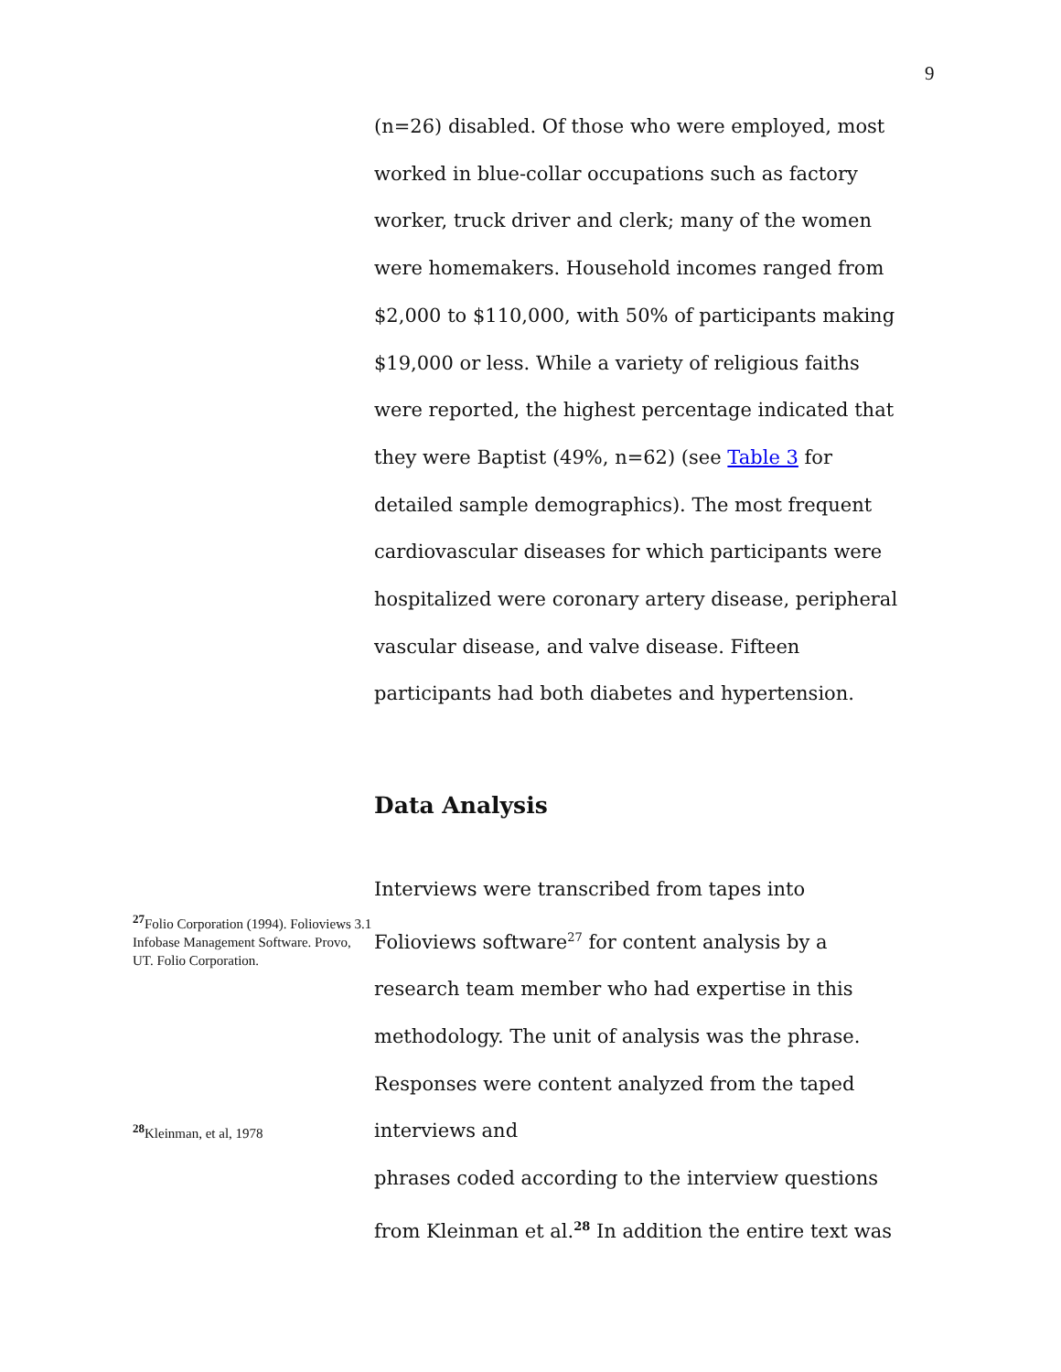9
(n=26) disabled. Of those who were employed, most worked in blue-collar occupations such as factory worker, truck driver and clerk; many of the women were homemakers. Household incomes ranged from $2,000 to $110,000, with 50% of participants making $19,000 or less. While a variety of religious faiths were reported, the highest percentage indicated that they were Baptist (49%, n=62) (see Table 3 for detailed sample demographics). The most frequent cardiovascular diseases for which participants were hospitalized were coronary artery disease, peripheral vascular disease, and valve disease. Fifteen participants had both diabetes and hypertension.
Data Analysis
<sup>27</sup> Folio Corporation (1994). Folioviews 3.1 Infobase Management Software. Provo, UT. Folio Corporation.
<sup>28</sup> Kleinman, et al, 1978
Interviews were transcribed from tapes into Folioviews software<sup>27</sup> for content analysis by a research team member who had expertise in this methodology. The unit of analysis was the phrase. Responses were content analyzed from the taped interviews and
phrases coded according to the interview questions from Kleinman et al.<sup>28</sup> In addition the entire text was